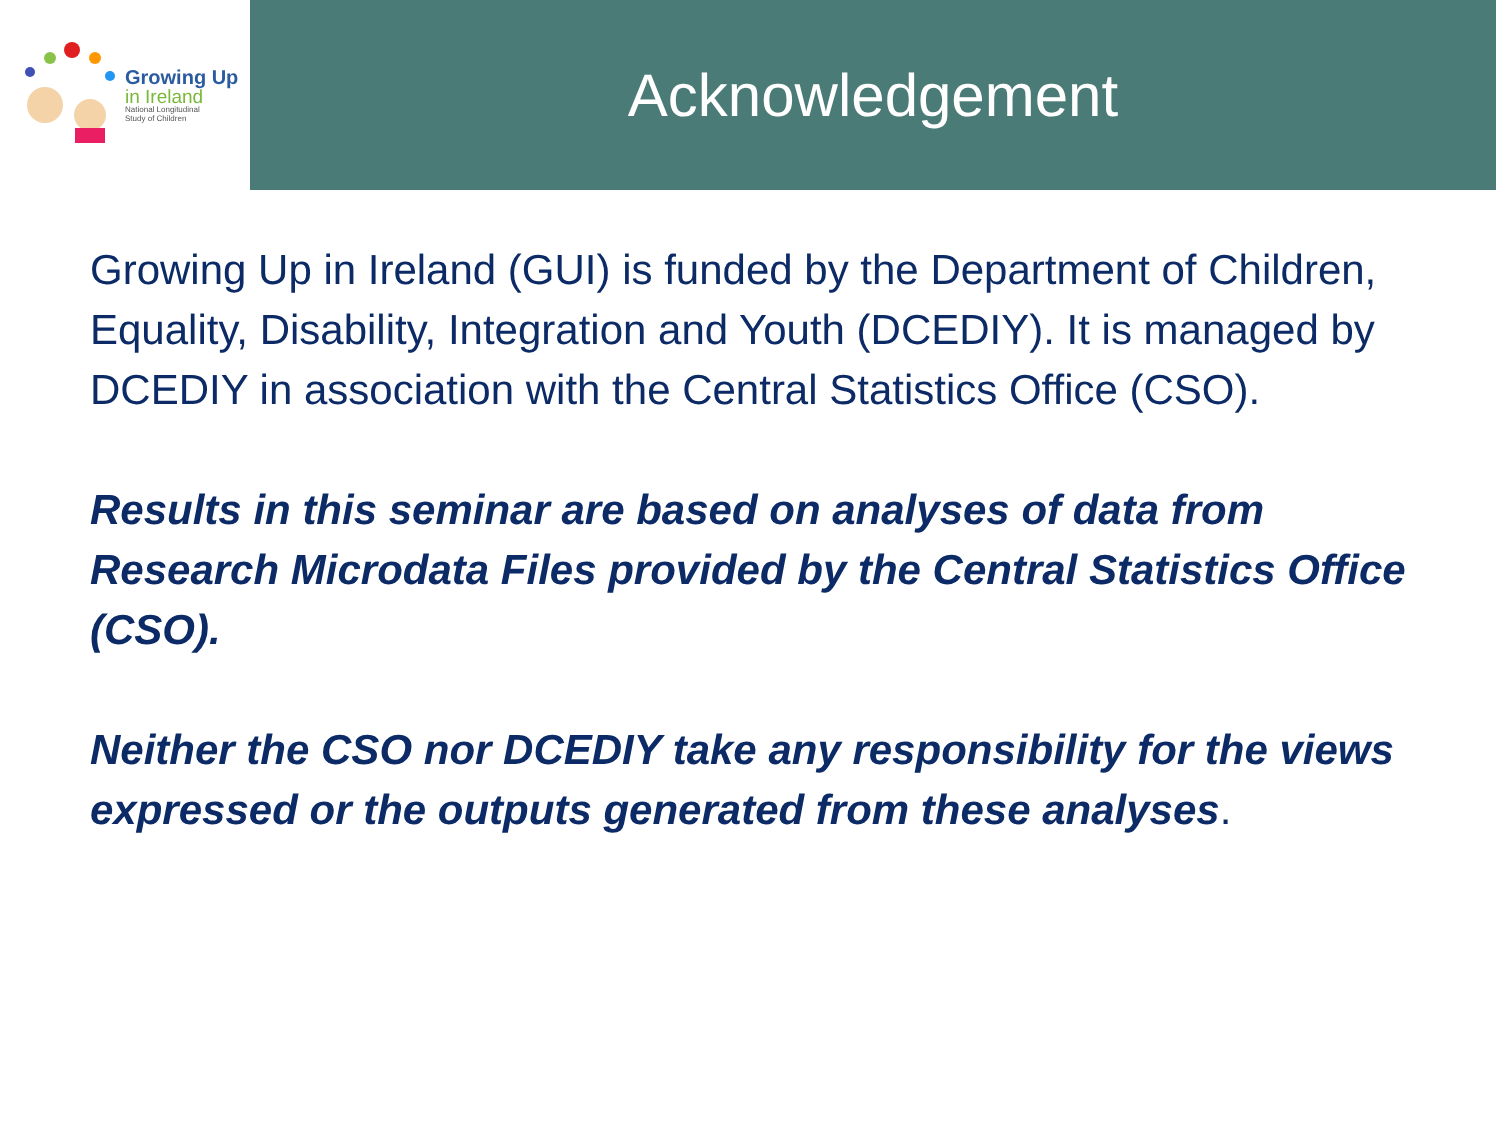Growing Up
in Ireland
National Longitudinal
Study of Children
Acknowledgement
Growing Up in Ireland (GUI) is funded by the Department of Children, Equality, Disability, Integration and Youth (DCEDIY). It is managed by DCEDIY in association with the Central Statistics Office (CSO).
Results in this seminar are based on analyses of data from Research Microdata Files provided by the Central Statistics Office (CSO).
Neither the CSO nor DCEDIY take any responsibility for the views expressed or the outputs generated from these analyses.